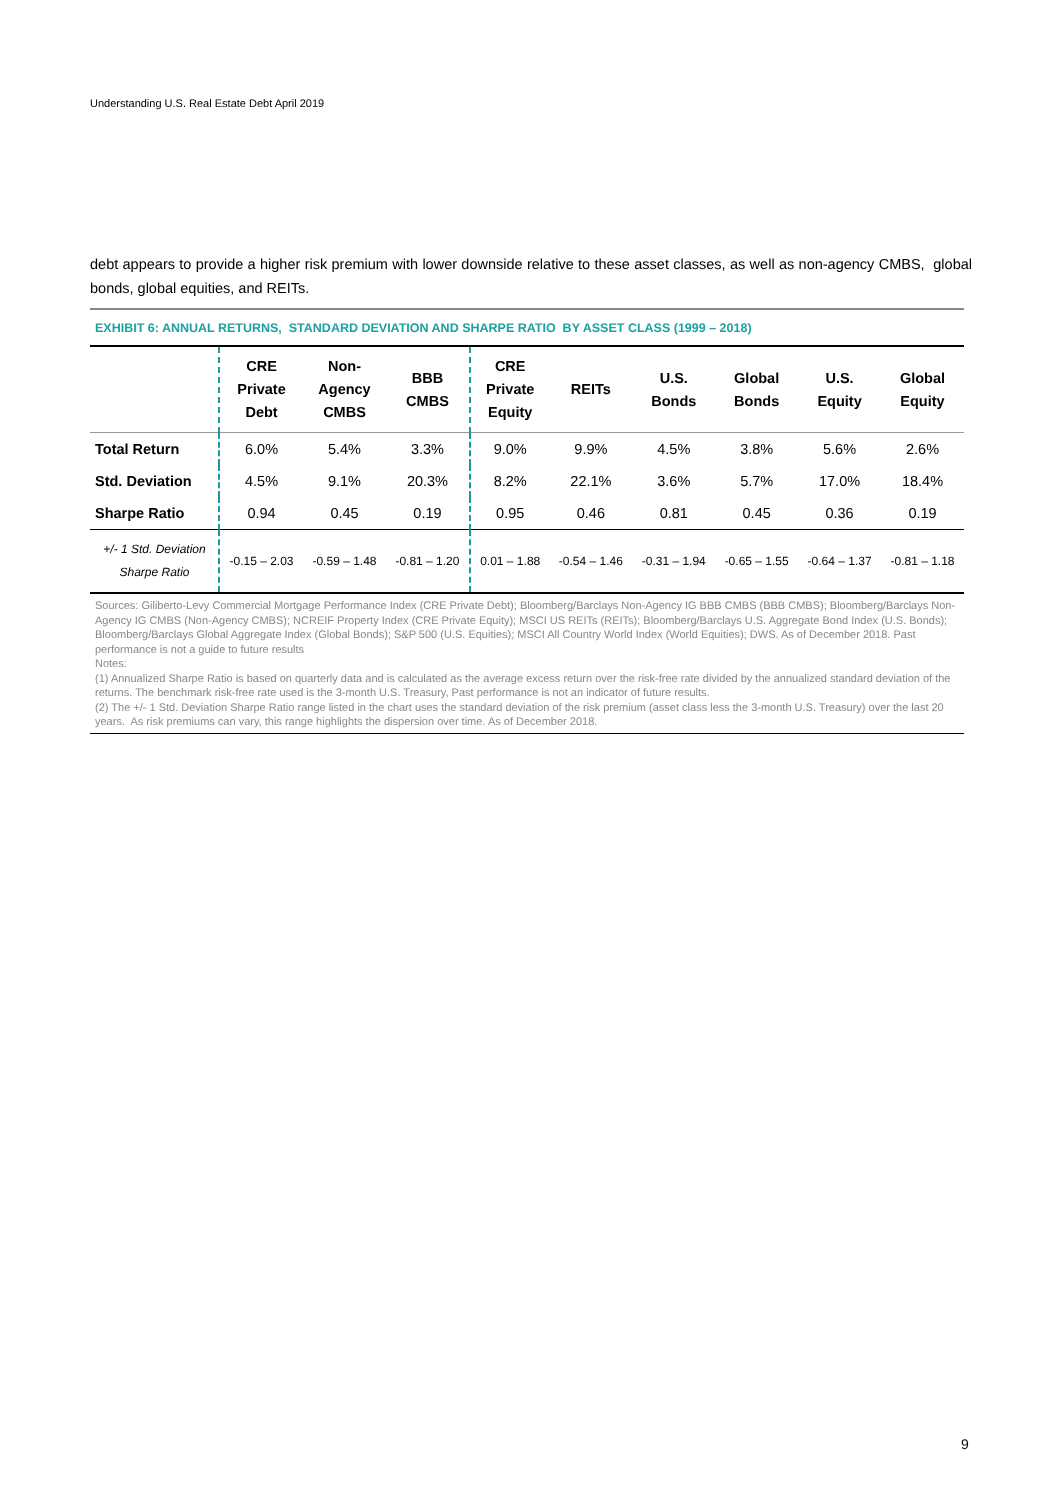Understanding U.S. Real Estate Debt April 2019
debt appears to provide a higher risk premium with lower downside relative to these asset classes, as well as non-agency CMBS, global bonds, global equities, and REITs.
EXHIBIT 6: ANNUAL RETURNS, STANDARD DEVIATION AND SHARPE RATIO BY ASSET CLASS (1999 – 2018)
| | CRE Private Debt | Non- Agency CMBS | BBB CMBS | CRE Private Equity | REITs | U.S. Bonds | Global Bonds | U.S. Equity | Global Equity |
| --- | --- | --- | --- | --- | --- | --- | --- | --- | --- |
| Total Return | 6.0% | 5.4% | 3.3% | 9.0% | 9.9% | 4.5% | 3.8% | 5.6% | 2.6% |
| Std. Deviation | 4.5% | 9.1% | 20.3% | 8.2% | 22.1% | 3.6% | 5.7% | 17.0% | 18.4% |
| Sharpe Ratio | 0.94 | 0.45 | 0.19 | 0.95 | 0.46 | 0.81 | 0.45 | 0.36 | 0.19 |
| +/- 1 Std. Deviation Sharpe Ratio | -0.15 – 2.03 | -0.59 – 1.48 | -0.81 – 1.20 | 0.01 – 1.88 | -0.54 – 1.46 | -0.31 – 1.94 | -0.65 – 1.55 | -0.64 – 1.37 | -0.81 – 1.18 |
Sources: Giliberto-Levy Commercial Mortgage Performance Index (CRE Private Debt); Bloomberg/Barclays Non-Agency IG BBB CMBS (BBB CMBS); Bloomberg/Barclays Non-Agency IG CMBS (Non-Agency CMBS); NCREIF Property Index (CRE Private Equity); MSCI US REITs (REITs); Bloomberg/Barclays U.S. Aggregate Bond Index (U.S. Bonds); Bloomberg/Barclays Global Aggregate Index (Global Bonds); S&P 500 (U.S. Equities); MSCI All Country World Index (World Equities); DWS. As of December 2018. Past performance is not a guide to future results
Notes:
(1) Annualized Sharpe Ratio is based on quarterly data and is calculated as the average excess return over the risk-free rate divided by the annualized standard deviation of the returns. The benchmark risk-free rate used is the 3-month U.S. Treasury, Past performance is not an indicator of future results.
(2) The +/- 1 Std. Deviation Sharpe Ratio range listed in the chart uses the standard deviation of the risk premium (asset class less the 3-month U.S. Treasury) over the last 20 years. As risk premiums can vary, this range highlights the dispersion over time. As of December 2018.
9